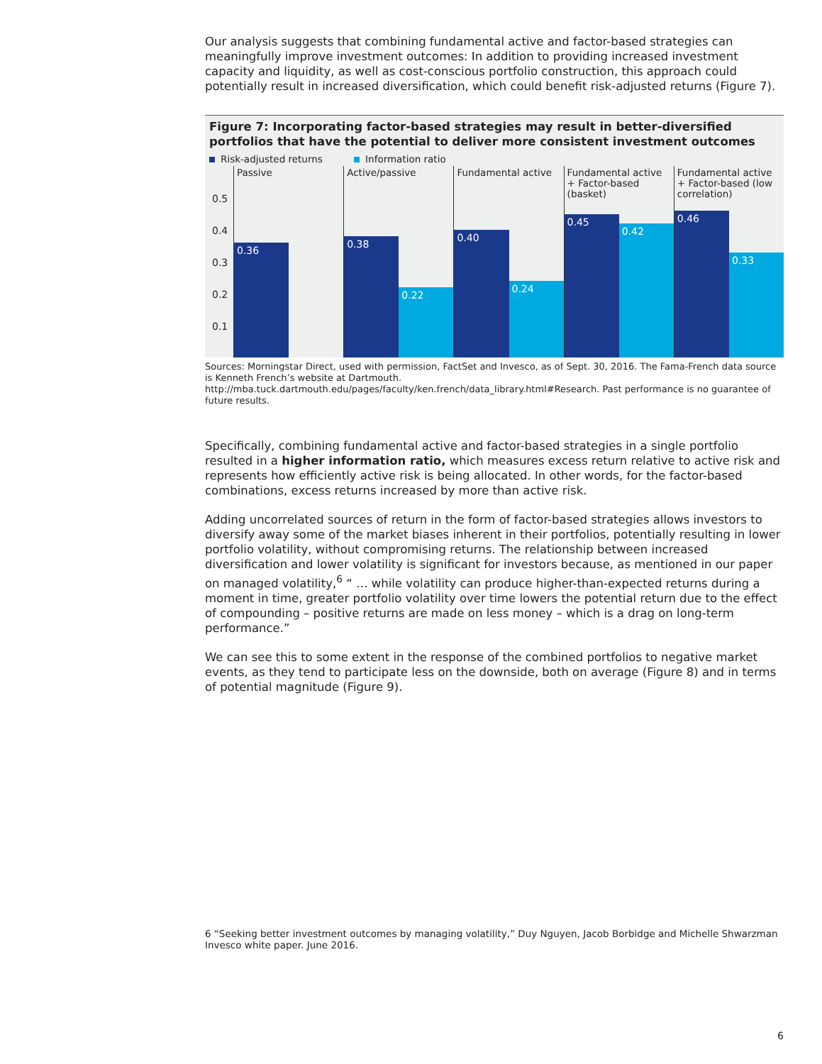Our analysis suggests that combining fundamental active and factor-based strategies can meaningfully improve investment outcomes: In addition to providing increased investment capacity and liquidity, as well as cost-conscious portfolio construction, this approach could potentially result in increased diversification, which could benefit risk-adjusted returns (Figure 7).
Figure 7: Incorporating factor-based strategies may result in better-diversified portfolios that have the potential to deliver more consistent investment outcomes
Risk-adjusted returns Information ratio
0.5
0.4
0.3
0.2
0.1
Passive
0.36
Active/passive
0.38 0.22
Fundamental active
0.40 0.24
Fundamental active + Factor-based (basket)
0.45 0.42
Fundamental active + Factor-based (low correlation)
0.46 0.33
Sources: Morningstar Direct, used with permission, FactSet and Invesco, as of Sept. 30, 2016. The Fama-French data source is Kenneth French’s website at Dartmouth. http://mba.tuck.dartmouth.edu/pages/faculty/ken.french/data_library.html#Research. Past performance is no guarantee of future results.
Specifically, combining fundamental active and factor-based strategies in a single portfolio resulted in a higher information ratio, which measures excess return relative to active risk and represents how efficiently active risk is being allocated. In other words, for the factor-based combinations, excess returns increased by more than active risk.
Adding uncorrelated sources of return in the form of factor-based strategies allows investors to diversify away some of the market biases inherent in their portfolios, potentially resulting in lower portfolio volatility, without compromising returns. The relationship between increased diversification and lower volatility is significant for investors because, as mentioned in our paper on managed volatility,<sup>6</sup> “ … while volatility can produce higher-than-expected returns during a moment in time, greater portfolio volatility over time lowers the potential return due to the effect of compounding – positive returns are made on less money – which is a drag on long-term performance.”
We can see this to some extent in the response of the combined portfolios to negative market events, as they tend to participate less on the downside, both on average (Figure 8) and in terms of potential magnitude (Figure 9).
6 “Seeking better investment outcomes by managing volatility,” Duy Nguyen, Jacob Borbidge and Michelle Shwarzman Invesco white paper. June 2016.
6